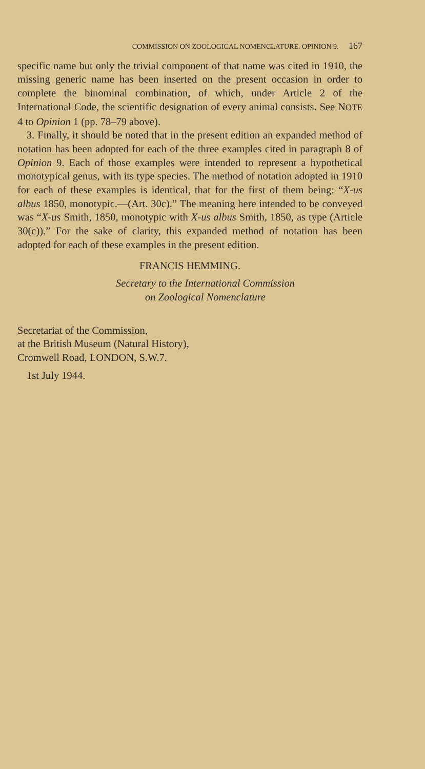COMMISSION ON ZOOLOGICAL NOMENCLATURE. OPINION 9. 167
specific name but only the trivial component of that name was cited in 1910, the missing generic name has been inserted on the present occasion in order to complete the binominal combination, of which, under Article 2 of the International Code, the scientific designation of every animal consists. See NOTE 4 to Opinion 1 (pp. 78–79 above).
3. Finally, it should be noted that in the present edition an expanded method of notation has been adopted for each of the three examples cited in paragraph 8 of Opinion 9. Each of those examples were intended to represent a hypothetical monotypical genus, with its type species. The method of notation adopted in 1910 for each of these examples is identical, that for the first of them being: “X-us albus 1850, monotypic.—(Art. 30c).” The meaning here intended to be conveyed was “X-us Smith, 1850, monotypic with X-us albus Smith, 1850, as type (Article 30(c)).” For the sake of clarity, this expanded method of notation has been adopted for each of these examples in the present edition.
FRANCIS HEMMING.
Secretary to the International Commission
on Zoological Nomenclature
Secretariat of the Commission,
at the British Museum (Natural History),
Cromwell Road, LONDON, S.W.7.
1st July 1944.